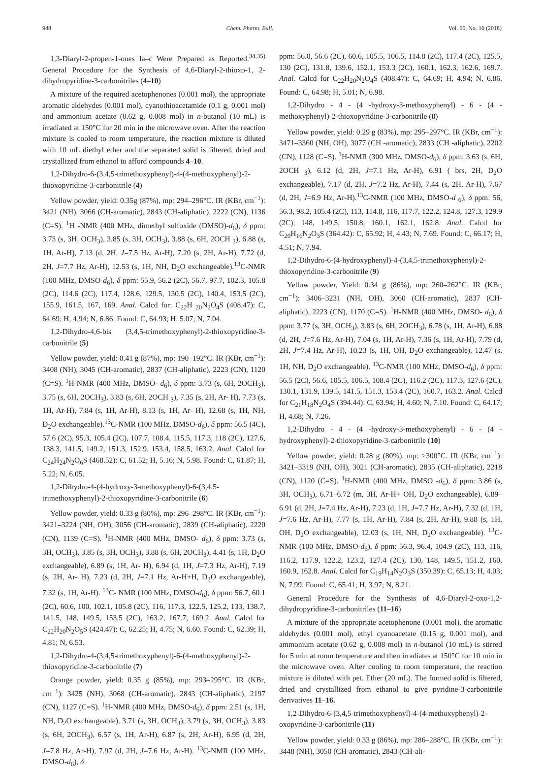948 Chem. Pharm. Bull. Vol. 66, No. 10 (2018)
1,3-Diaryl-2-propen-1-ones Ia–c Were Prepared as Reported.<sup>34,35)</sup> General Procedure for the Synthesis of 4,6-Diaryl-2-thioxo-1, 2-dihydropyridine-3-carbonitriles (4–10)
A mixture of the required acetophenones (0.001 mol), the appropriate aromatic aldehydes (0.001 mol), cyanothioacetamide (0.1 g, 0.001 mol) and ammonium acetate (0.62 g, 0.008 mol) in n-butanol (10 mL) is irradiated at 150°C for 20 min in the microwave oven. After the reaction mixture is cooled to room temperature, the reaction mixture is diluted with 10 mL diethyl ether and the separated solid is filtered, dried and crystallized from ethanol to afford compounds 4–10.
1,2-Dihydro-6-(3,4,5-trimethoxyphenyl)-4-(4-methoxyphenyl)-2-thioxopyridine-3-carbonitrile (4)
Yellow powder, yield: 0.35g (87%), mp: 294–296°C. IR (KBr, cm<sup>−1</sup>): 3421 (NH), 3066 (CH-aromatic), 2843 (CH-aliphatic), 2222 (CN), 1136 (C=S). <sup>1</sup>H -NMR (400 MHz, dimethyl sulfoxide (DMSO)-d<sub>6</sub>), δ ppm: 3.73 (s, 3H, OCH<sub>3</sub>), 3.85 (s, 3H, OCH<sub>3</sub>), 3.88 (s, 6H, 2OCH <sub>3</sub>), 6.88 (s, 1H, Ar-H), 7.13 (d, 2H, J=7.5 Hz, Ar-H), 7.20 (s, 2H, Ar-H), 7.72 (d, 2H, J=7.7 Hz, Ar-H), 12.53 (s, 1H, NH, D<sub>2</sub>O exchangeable).<sup>13</sup>C-NMR (100 MHz, DMSO-d<sub>6</sub>), δ ppm: 55.9, 56.2 (2C), 56.7, 97.7, 102.3, 105.8 (2C), 114.6 (2C), 117.4, 128.6, 129.5, 130.5 (2C), 140.4, 153.5 (2C), 155.9, 161.5, 167, 169. Anal. Calcd for: C<sub>22</sub>H <sub>20</sub>N<sub>2</sub>O<sub>4</sub>S (408.47): C, 64.69; H, 4.94; N, 6.86. Found: C, 64.93; H, 5.07; N, 7.04.
1,2-Dihydro-4,6-bis (3,4,5-trimethoxyphenyl)-2-thioxopyridine-3-carbonitrile (5)
Yellow powder, yield: 0.41 g (87%), mp: 190–192°C. IR (KBr, cm<sup>−1</sup>): 3408 (NH), 3045 (CH-aromatic), 2837 (CH-aliphatic), 2223 (CN), 1120 (C=S). <sup>1</sup>H-NMR (400 MHz, DMSO- d<sub>6</sub>), δ ppm: 3.73 (s, 6H, 2OCH<sub>3</sub>), 3.75 (s, 6H, 2OCH<sub>3</sub>), 3.83 (s, 6H, 2OCH <sub>3</sub>), 7.35 (s, 2H, Ar- H), 7.73 (s, 1H, Ar-H), 7.84 (s, 1H, Ar-H), 8.13 (s, 1H, Ar- H), 12.68 (s, 1H, NH, D<sub>2</sub>O exchangeable).<sup>13</sup>C-NMR (100 MHz, DMSO-d<sub>6</sub>), δ ppm: 56.5 (4C), 57.6 (2C), 95.3, 105.4 (2C), 107.7, 108.4, 115.5, 117.3, 118 (2C), 127.6, 138.3, 141.5, 149.2, 151.3, 152.9, 153.4, 158.5, 163.2. Anal. Calcd for C<sub>24</sub>H<sub>24</sub>N<sub>2</sub>O<sub>6</sub>S (468.52): C, 61.52; H, 5.16; N, 5.98. Found: C, 61.87; H, 5.22; N, 6.05.
1,2-Dihydro-4-(4-hydroxy-3-methoxyphenyl)-6-(3,4,5-trimethoxyphenyl)-2-thioxopyridine-3-carbonitrile (6)
Yellow powder, yield: 0.33 g (80%), mp: 296–298°C. IR (KBr, cm<sup>−1</sup>): 3421–3224 (NH, OH), 3056 (CH-aromatic), 2839 (CH-aliphatic), 2220 (CN), 1139 (C=S). <sup>1</sup>H-NMR (400 MHz, DMSO- d<sub>6</sub>), δ ppm: 3.73 (s, 3H, OCH<sub>3</sub>), 3.85 (s, 3H, OCH<sub>3</sub>), 3.88 (s, 6H, 2OCH<sub>3</sub>), 4.41 (s, 1H, D<sub>2</sub>O exchangeable), 6.89 (s, 1H, Ar- H), 6.94 (d, 1H, J=7.3 Hz, Ar-H), 7.19 (s, 2H, Ar- H), 7.23 (d, 2H, J=7.1 Hz, Ar-H+H, D<sub>2</sub>O exchangeable), 7.32 (s, 1H, Ar-H). <sup>13</sup>C- NMR (100 MHz, DMSO-d<sub>6</sub>), δ ppm: 56.7, 60.1 (2C), 60.6, 100, 102.1, 105.8 (2C), 116, 117.3, 122.5, 125.2, 133, 138.7, 141.5, 148, 149.5, 153.5 (2C), 163.2, 167.7, 169.2. Anal. Calcd for C<sub>22</sub>H<sub>20</sub>N<sub>2</sub>O<sub>5</sub>S (424.47): C, 62.25; H, 4.75; N, 6.60. Found: C, 62.39; H, 4.81; N, 6.53.
1,2-Dihydro-4-(3,4,5-trimethoxyphenyl)-6-(4-methoxyphenyl)-2-thioxopyridine-3-carbonitrile (7)
Orange powder, yield: 0.35 g (85%), mp: 293–295°C. IR (KBr, cm<sup>−1</sup>): 3425 (NH), 3068 (CH-aromatic), 2843 (CH-aliphatic), 2197 (CN), 1127 (C=S). <sup>1</sup>H-NMR (400 MHz, DMSO-d<sub>6</sub>), δ ppm: 2.51 (s, 1H, NH, D<sub>2</sub>O exchangeable), 3.71 (s, 3H, OCH<sub>3</sub>), 3.79 (s, 3H, OCH<sub>3</sub>), 3.83 (s, 6H, 2OCH<sub>3</sub>), 6.57 (s, 1H, Ar-H), 6.87 (s, 2H, Ar-H), 6.95 (d, 2H, J=7.8 Hz, Ar-H), 7.97 (d, 2H, J=7.6 Hz, Ar-H). <sup>13</sup>C-NMR (100 MHz, DMSO-d<sub>6</sub>), δ
ppm: 56.0, 56.6 (2C), 60.6, 105.5, 106.5, 114.8 (2C), 117.4 (2C), 125.5, 130 (2C), 131.8, 139.6, 152.1, 153.3 (2C), 160.1, 162.3, 162.6, 169.7. Anal. Calcd for C<sub>22</sub>H<sub>20</sub>N<sub>2</sub>O<sub>4</sub>S (408.47): C, 64.69; H, 4.94; N, 6.86. Found: C, 64.98; H, 5.01; N, 6.98.
1,2-Dihydro - 4 - (4 -hydroxy-3-methoxyphenyl) - 6 - (4 -methoxyphenyl)-2-thioxopyridine-3-carbonitrile (8)
Yellow powder, yield: 0.29 g (83%), mp: 295–297°C. IR (KBr, cm<sup>−1</sup>): 3471–3360 (NH, OH), 3077 (CH -aromatic), 2833 (CH -aliphatic), 2202 (CN), 1128 (C=S). <sup>1</sup>H-NMR (300 MHz, DMSO-d<sub>6</sub>), δ ppm: 3.63 (s, 6H, 2OCH <sub>3</sub>), 6.12 (d, 2H, J=7.1 Hz, Ar-H), 6.91 ( brs, 2H, D<sub>2</sub>O exchangeable), 7.17 (d, 2H, J=7.2 Hz, Ar-H), 7.44 (s, 2H, Ar-H), 7.67 (d, 2H, J=6.9 Hz, Ar-H).<sup>13</sup>C-NMR (100 MHz, DMSO-d <sub>6</sub>), δ ppm: 56, 56.3, 98.2, 105.4 (2C), 113, 114.8, 116, 117.7, 122.2, 124.8, 127.3, 129.9 (2C), 148, 149.5, 150.8, 160.1, 162.1, 162.8. Anal. Calcd for C<sub>20</sub>H<sub>16</sub>N<sub>2</sub>O<sub>3</sub>S (364.42): C, 65.92; H, 4.43; N, 7.69. Found: C, 66.17; H, 4.51; N, 7.94.
1,2-Dihydro-6-(4-hydroxyphenyl)-4-(3,4,5-trimethoxyphenyl)-2-thioxopyridine-3-carbonitrile (9)
Yellow powder, Yield: 0.34 g (86%), mp: 260–262°C. IR (KBr, cm<sup>−1</sup>): 3406–3231 (NH, OH), 3060 (CH-aromatic), 2837 (CH-aliphatic), 2223 (CN), 1170 (C=S). <sup>1</sup>H-NMR (400 MHz, DMSO- d<sub>6</sub>), δ ppm: 3.77 (s, 3H, OCH<sub>3</sub>), 3.83 (s, 6H, 2OCH<sub>3</sub>), 6.78 (s, 1H, Ar-H), 6.88 (d, 2H, J=7.6 Hz, Ar-H), 7.04 (s, 1H, Ar-H), 7.36 (s, 1H, Ar-H), 7.79 (d, 2H, J=7.4 Hz, Ar-H), 10.23 (s, 1H, OH, D<sub>2</sub>O exchangeable), 12.47 (s, 1H, NH, D<sub>2</sub>O exchangeable). <sup>13</sup>C-NMR (100 MHz, DMSO-d<sub>6</sub>), δ ppm: 56.5 (2C), 56.6, 105.5, 106.5, 108.4 (2C), 116.2 (2C), 117.3, 127.6 (2C), 130.1, 131.9, 139.5, 141.5, 151.3, 153.4 (2C), 160.7, 163.2. Anal. Calcd for C<sub>21</sub>H<sub>18</sub>N<sub>2</sub>O<sub>4</sub>S (394.44): C, 63.94; H, 4.60; N, 7.10. Found: C, 64.17; H, 4.68; N, 7.26.
1,2-Dihydro - 4 - (4 -hydroxy-3-methoxyphenyl) - 6 - (4 -hydroxyphenyl)-2-thioxopyridine-3-carbonitrile (10)
Yellow powder, yield: 0.28 g (80%), mp: >300°C. IR (KBr, cm<sup>−1</sup>): 3421–3319 (NH, OH), 3021 (CH-aromatic), 2835 (CH-aliphatic), 2218 (CN), 1120 (C=S). <sup>1</sup>H-NMR (400 MHz, DMSO -d<sub>6</sub>), δ ppm: 3.86 (s, 3H, OCH<sub>3</sub>), 6.71–6.72 (m, 3H, Ar-H+ OH, D<sub>2</sub>O exchangeable), 6.89–6.91 (d, 2H, J=7.4 Hz, Ar-H), 7.23 (d, 1H, J=7.7 Hz, Ar-H), 7.32 (d, 1H, J=7.6 Hz, Ar-H), 7.77 (s, 1H, Ar-H), 7.84 (s, 2H, Ar-H), 9.88 (s, 1H, OH, D<sub>2</sub>O exchangeable), 12.03 (s, 1H, NH, D<sub>2</sub>O exchangeable). <sup>13</sup>C-NMR (100 MHz, DMSO-d<sub>6</sub>), δ ppm: 56.3, 96.4, 104.9 (2C), 113, 116, 116.2, 117.9, 122.2, 123.2, 127.4 (2C), 130, 148, 149.5, 151.2, 160, 160.9, 162.8. Anal. Calcd for C<sub>19</sub>H<sub>14</sub>N<sub>2</sub>O<sub>3</sub>S (350.39): C, 65.13; H, 4.03; N, 7.99. Found: C, 65.41; H, 3.97; N, 8.21.
General Procedure for the Synthesis of 4,6-Diaryl-2-oxo-1,2-dihydropyridine-3-carbonitriles (11–16)
A mixture of the appropriate acetophenone (0.001 mol), the aromatic aldehydes (0.001 mol), ethyl cyanoacetate (0.15 g, 0.001 mol), and ammonium acetate (0.62 g, 0.008 mol) in n-butanol (10 mL) is stirred for 5 min at room temperature and then irradiates at 150°C for 10 min in the microwave oven. After cooling to room temperature, the reaction mixture is diluted with pet. Ether (20 mL). The formed solid is filtered, dried and crystallized from ethanol to give pyridine-3-carbonitrile derivatives 11–16.
1,2-Dihydro-6-(3,4,5-trimethoxyphenyl)-4-(4-methoxyphenyl)-2-oxopyridine-3-carbonitrile (11)
Yellow powder, yield: 0.33 g (86%), mp: 286–288°C. IR (KBr, cm<sup>−1</sup>): 3448 (NH), 3050 (CH-aromatic), 2843 (CH-ali-